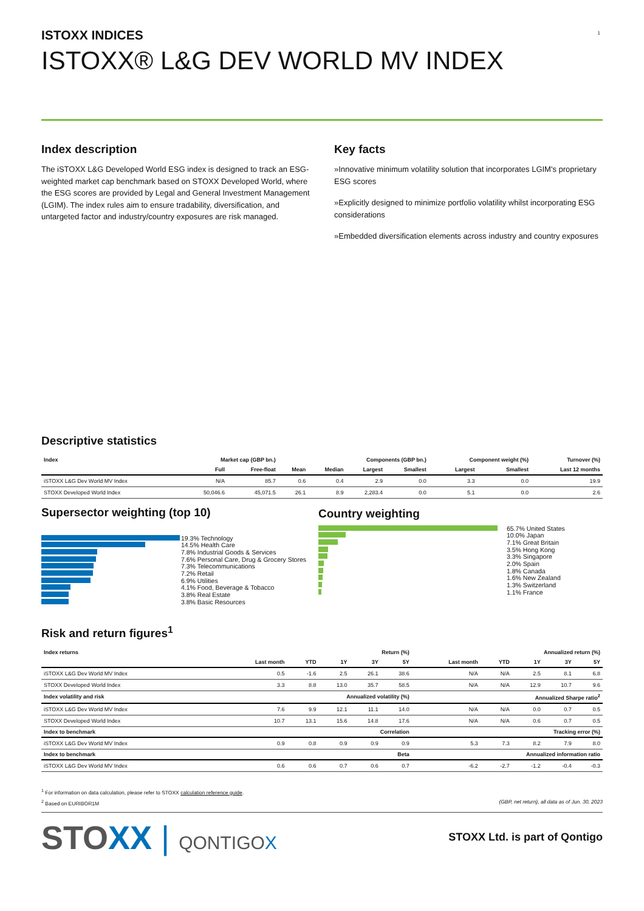1
ISTOXX INDICES
ISTOXX® L&G DEV WORLD MV INDEX
Index description
The iSTOXX L&G Developed World ESG index is designed to track an ESG-weighted market cap benchmark based on STOXX Developed World, where the ESG scores are provided by Legal and General Investment Management (LGIM). The index rules aim to ensure tradability, diversification, and untargeted factor and industry/country exposures are risk managed.
Key facts
»Innovative minimum volatility solution that incorporates LGIM's proprietary ESG scores
»Explicitly designed to minimize portfolio volatility whilst incorporating ESG considerations
»Embedded diversification elements across industry and country exposures
Descriptive statistics
| Index | Market cap (GBP bn.) | | Components (GBP bn.) | | | | Component weight (%) | | Turnover (%) |
| --- | --- | --- | --- | --- | --- | --- | --- | --- | --- |
| | Full | Free-float | Mean | Median | Largest | Smallest | Largest | Smallest | Last 12 months |
| iSTOXX L&G Dev World MV Index | N/A | 85.7 | 0.6 | 0.4 | 2.9 | 0.0 | 3.3 | 0.0 | 19.9 |
| STOXX Developed World Index | 50,046.6 | 45,071.5 | 26.1 | 8.9 | 2,283.4 | 0.0 | 5.1 | 0.0 | 2.6 |
Supersector weighting (top 10)
19.3% Technology
14.5% Health Care
7.8% Industrial Goods & Services
7.6% Personal Care, Drug & Grocery Stores
7.3% Telecommunications
7.2% Retail
6.9% Utilities
4.1% Food, Beverage & Tobacco
3.8% Real Estate
3.8% Basic Resources
Country weighting
65.7% United States
10.0% Japan
7.1% Great Britain
3.5% Hong Kong
3.3% Singapore
2.0% Spain
1.8% Canada
1.6% New Zealand
1.3% Switzerland
1.1% France
Risk and return figures<sup>1</sup>
| Index returns | Return (%) | | | | | Annualized return (%) | | | | |
| --- | --- | --- | --- | --- | --- | --- | --- | --- | --- | --- |
| | Last month | YTD | 1Y | 3Y | 5Y | Last month | YTD | 1Y | 3Y | 5Y |
| iSTOXX L&G Dev World MV Index | 0.5 | -1.6 | 2.5 | 26.1 | 38.6 | N/A | N/A | 2.5 | 8.1 | 6.8 |
| STOXX Developed World Index | 3.3 | 8.8 | 13.0 | 35.7 | 58.5 | N/A | N/A | 12.9 | 10.7 | 9.6 |
| Index volatility and risk | Annualized volatility (%) | | | | | Annualized Sharpe ratio<sup>2</sup> | | | | |
| iSTOXX L&G Dev World MV Index | 7.6 | 9.9 | 12.1 | 11.1 | 14.0 | N/A | N/A | 0.0 | 0.7 | 0.5 |
| STOXX Developed World Index | 10.7 | 13.1 | 15.6 | 14.8 | 17.6 | N/A | N/A | 0.6 | 0.7 | 0.5 |
| Index to benchmark | Correlation | | | | | Tracking error (%) | | | | |
| iSTOXX L&G Dev World MV Index | 0.9 | 0.8 | 0.9 | 0.9 | 0.9 | 5.3 | 7.3 | 8.2 | 7.9 | 8.0 |
| Index to benchmark | Beta | | | | | Annualized information ratio | | | | |
| iSTOXX L&G Dev World MV Index | 0.6 | 0.6 | 0.7 | 0.6 | 0.7 | -6.2 | -2.7 | -1.2 | -0.4 | -0.3 |
<sup>1</sup> For information on data calculation, please refer to STOXX calculation reference guide.
<sup>2</sup> Based on EURIBOR1M (GBP, net return), all data as of Jun. 30, 2023
STOXX | QONTIGOX
STOXX Ltd. is part of Qontigo